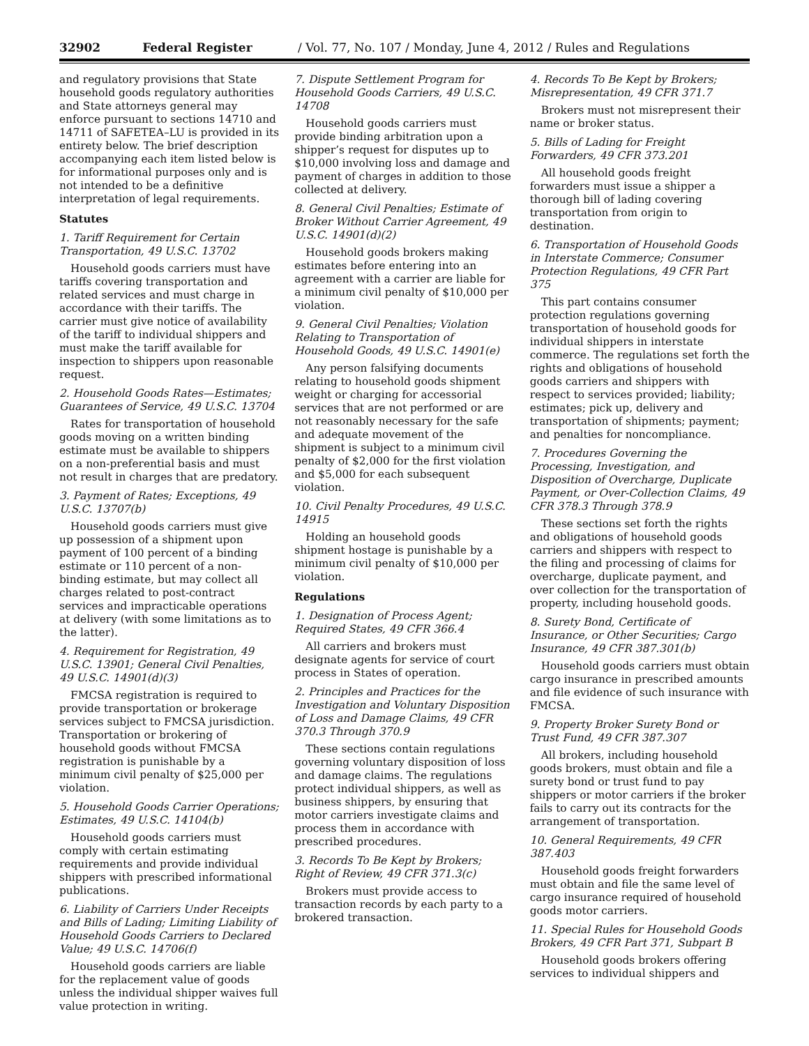32902 Federal Register / Vol. 77, No. 107 / Monday, June 4, 2012 / Rules and Regulations
and regulatory provisions that State household goods regulatory authorities and State attorneys general may enforce pursuant to sections 14710 and 14711 of SAFETEA–LU is provided in its entirety below. The brief description accompanying each item listed below is for informational purposes only and is not intended to be a definitive interpretation of legal requirements.
Statutes
1. Tariff Requirement for Certain Transportation, 49 U.S.C. 13702
Household goods carriers must have tariffs covering transportation and related services and must charge in accordance with their tariffs. The carrier must give notice of availability of the tariff to individual shippers and must make the tariff available for inspection to shippers upon reasonable request.
2. Household Goods Rates—Estimates; Guarantees of Service, 49 U.S.C. 13704
Rates for transportation of household goods moving on a written binding estimate must be available to shippers on a non-preferential basis and must not result in charges that are predatory.
3. Payment of Rates; Exceptions, 49 U.S.C. 13707(b)
Household goods carriers must give up possession of a shipment upon payment of 100 percent of a binding estimate or 110 percent of a non-binding estimate, but may collect all charges related to post-contract services and impracticable operations at delivery (with some limitations as to the latter).
4. Requirement for Registration, 49 U.S.C. 13901; General Civil Penalties, 49 U.S.C. 14901(d)(3)
FMCSA registration is required to provide transportation or brokerage services subject to FMCSA jurisdiction. Transportation or brokering of household goods without FMCSA registration is punishable by a minimum civil penalty of $25,000 per violation.
5. Household Goods Carrier Operations; Estimates, 49 U.S.C. 14104(b)
Household goods carriers must comply with certain estimating requirements and provide individual shippers with prescribed informational publications.
6. Liability of Carriers Under Receipts and Bills of Lading; Limiting Liability of Household Goods Carriers to Declared Value; 49 U.S.C. 14706(f)
Household goods carriers are liable for the replacement value of goods unless the individual shipper waives full value protection in writing.
7. Dispute Settlement Program for Household Goods Carriers, 49 U.S.C. 14708
Household goods carriers must provide binding arbitration upon a shipper’s request for disputes up to $10,000 involving loss and damage and payment of charges in addition to those collected at delivery.
8. General Civil Penalties; Estimate of Broker Without Carrier Agreement, 49 U.S.C. 14901(d)(2)
Household goods brokers making estimates before entering into an agreement with a carrier are liable for a minimum civil penalty of $10,000 per violation.
9. General Civil Penalties; Violation Relating to Transportation of Household Goods, 49 U.S.C. 14901(e)
Any person falsifying documents relating to household goods shipment weight or charging for accessorial services that are not performed or are not reasonably necessary for the safe and adequate movement of the shipment is subject to a minimum civil penalty of $2,000 for the first violation and $5,000 for each subsequent violation.
10. Civil Penalty Procedures, 49 U.S.C. 14915
Holding an household goods shipment hostage is punishable by a minimum civil penalty of $10,000 per violation.
Regulations
1. Designation of Process Agent; Required States, 49 CFR 366.4
All carriers and brokers must designate agents for service of court process in States of operation.
2. Principles and Practices for the Investigation and Voluntary Disposition of Loss and Damage Claims, 49 CFR 370.3 Through 370.9
These sections contain regulations governing voluntary disposition of loss and damage claims. The regulations protect individual shippers, as well as business shippers, by ensuring that motor carriers investigate claims and process them in accordance with prescribed procedures.
3. Records To Be Kept by Brokers; Right of Review, 49 CFR 371.3(c)
Brokers must provide access to transaction records by each party to a brokered transaction.
4. Records To Be Kept by Brokers; Misrepresentation, 49 CFR 371.7
Brokers must not misrepresent their name or broker status.
5. Bills of Lading for Freight Forwarders, 49 CFR 373.201
All household goods freight forwarders must issue a shipper a thorough bill of lading covering transportation from origin to destination.
6. Transportation of Household Goods in Interstate Commerce; Consumer Protection Regulations, 49 CFR Part 375
This part contains consumer protection regulations governing transportation of household goods for individual shippers in interstate commerce. The regulations set forth the rights and obligations of household goods carriers and shippers with respect to services provided; liability; estimates; pick up, delivery and transportation of shipments; payment; and penalties for noncompliance.
7. Procedures Governing the Processing, Investigation, and Disposition of Overcharge, Duplicate Payment, or Over-Collection Claims, 49 CFR 378.3 Through 378.9
These sections set forth the rights and obligations of household goods carriers and shippers with respect to the filing and processing of claims for overcharge, duplicate payment, and over collection for the transportation of property, including household goods.
8. Surety Bond, Certificate of Insurance, or Other Securities; Cargo Insurance, 49 CFR 387.301(b)
Household goods carriers must obtain cargo insurance in prescribed amounts and file evidence of such insurance with FMCSA.
9. Property Broker Surety Bond or Trust Fund, 49 CFR 387.307
All brokers, including household goods brokers, must obtain and file a surety bond or trust fund to pay shippers or motor carriers if the broker fails to carry out its contracts for the arrangement of transportation.
10. General Requirements, 49 CFR 387.403
Household goods freight forwarders must obtain and file the same level of cargo insurance required of household goods motor carriers.
11. Special Rules for Household Goods Brokers, 49 CFR Part 371, Subpart B
Household goods brokers offering services to individual shippers and